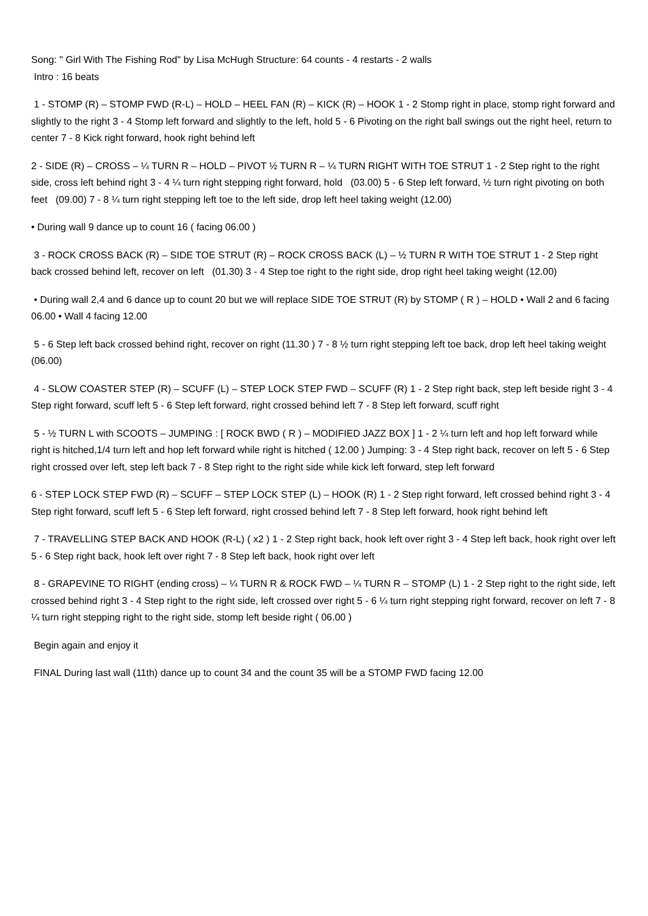Song: " Girl With The Fishing Rod" by Lisa McHugh Structure: 64 counts - 4 restarts - 2 walls
Intro : 16 beats
1 - STOMP (R) – STOMP FWD (R-L) – HOLD – HEEL FAN (R) – KICK (R) – HOOK 1 - 2 Stomp right in place, stomp right forward and slightly to the right 3 - 4 Stomp left forward and slightly to the left, hold 5 - 6 Pivoting on the right ball swings out the right heel, return to center 7 - 8 Kick right forward, hook right behind left
2 - SIDE (R) – CROSS – ¼ TURN R – HOLD – PIVOT ½ TURN R – ¼ TURN RIGHT WITH TOE STRUT 1 - 2 Step right to the right side, cross left behind right 3 - 4 ¼ turn right stepping right forward, hold (03.00) 5 - 6 Step left forward, ½ turn right pivoting on both feet (09.00) 7 - 8 ¼ turn right stepping left toe to the left side, drop left heel taking weight (12.00)
• During wall 9 dance up to count 16 ( facing 06.00 )
3 - ROCK CROSS BACK (R) – SIDE TOE STRUT (R) – ROCK CROSS BACK (L) – ½ TURN R WITH TOE STRUT 1 - 2 Step right back crossed behind left, recover on left (01.30) 3 - 4 Step toe right to the right side, drop right heel taking weight (12.00)
• During wall 2,4 and 6 dance up to count 20 but we will replace SIDE TOE STRUT (R) by STOMP ( R ) – HOLD • Wall 2 and 6 facing 06.00 • Wall 4 facing 12.00
5 - 6 Step left back crossed behind right, recover on right (11.30 ) 7 - 8 ½ turn right stepping left toe back, drop left heel taking weight (06.00)
4 - SLOW COASTER STEP (R) – SCUFF (L) – STEP LOCK STEP FWD – SCUFF (R) 1 - 2 Step right back, step left beside right 3 - 4 Step right forward, scuff left 5 - 6 Step left forward, right crossed behind left 7 - 8 Step left forward, scuff right
5 - ½ TURN L with SCOOTS – JUMPING : [ ROCK BWD ( R ) – MODIFIED JAZZ BOX ] 1 - 2 ¼ turn left and hop left forward while right is hitched,1/4 turn left and hop left forward while right is hitched ( 12.00 ) Jumping: 3 - 4 Step right back, recover on left 5 - 6 Step right crossed over left, step left back 7 - 8 Step right to the right side while kick left forward, step left forward
6 - STEP LOCK STEP FWD (R) – SCUFF – STEP LOCK STEP (L) – HOOK (R) 1 - 2 Step right forward, left crossed behind right 3 - 4 Step right forward, scuff left 5 - 6 Step left forward, right crossed behind left 7 - 8 Step left forward, hook right behind left
7 - TRAVELLING STEP BACK AND HOOK (R-L) ( x2 ) 1 - 2 Step right back, hook left over right 3 - 4 Step left back, hook right over left 5 - 6 Step right back, hook left over right 7 - 8 Step left back, hook right over left
8 - GRAPEVINE TO RIGHT (ending cross) – ¼ TURN R & ROCK FWD – ¼ TURN R – STOMP (L) 1 - 2 Step right to the right side, left crossed behind right 3 - 4 Step right to the right side, left crossed over right 5 - 6 ¼ turn right stepping right forward, recover on left 7 - 8 ¼ turn right stepping right to the right side, stomp left beside right ( 06.00 )
Begin again and enjoy it
FINAL During last wall (11th) dance up to count 34 and the count 35 will be a STOMP FWD facing 12.00